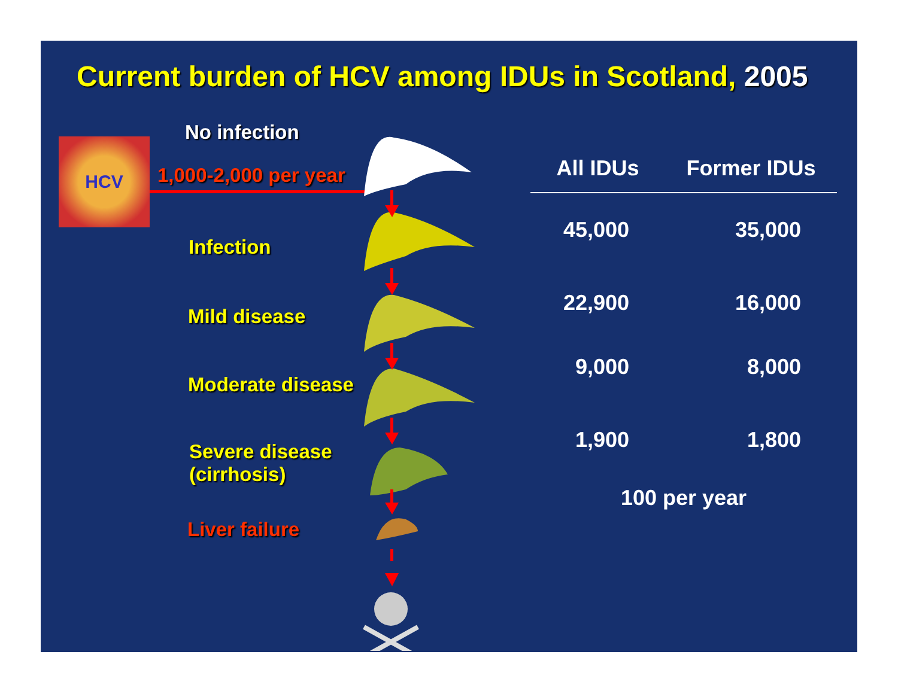Current burden of HCV among IDUs in Scotland, 2005
HCV
No infection
1,000-2,000 per year
Infection
Mild disease
Moderate disease
Severe disease
(cirrhosis)
Liver failure
| All IDUs | Former IDUs |
| --- | --- |
| 45,000 | 35,000 |
| 22,900 | 16,000 |
| 9,000 | 8,000 |
| 1,900 | 1,800 |
| 100 per year | |